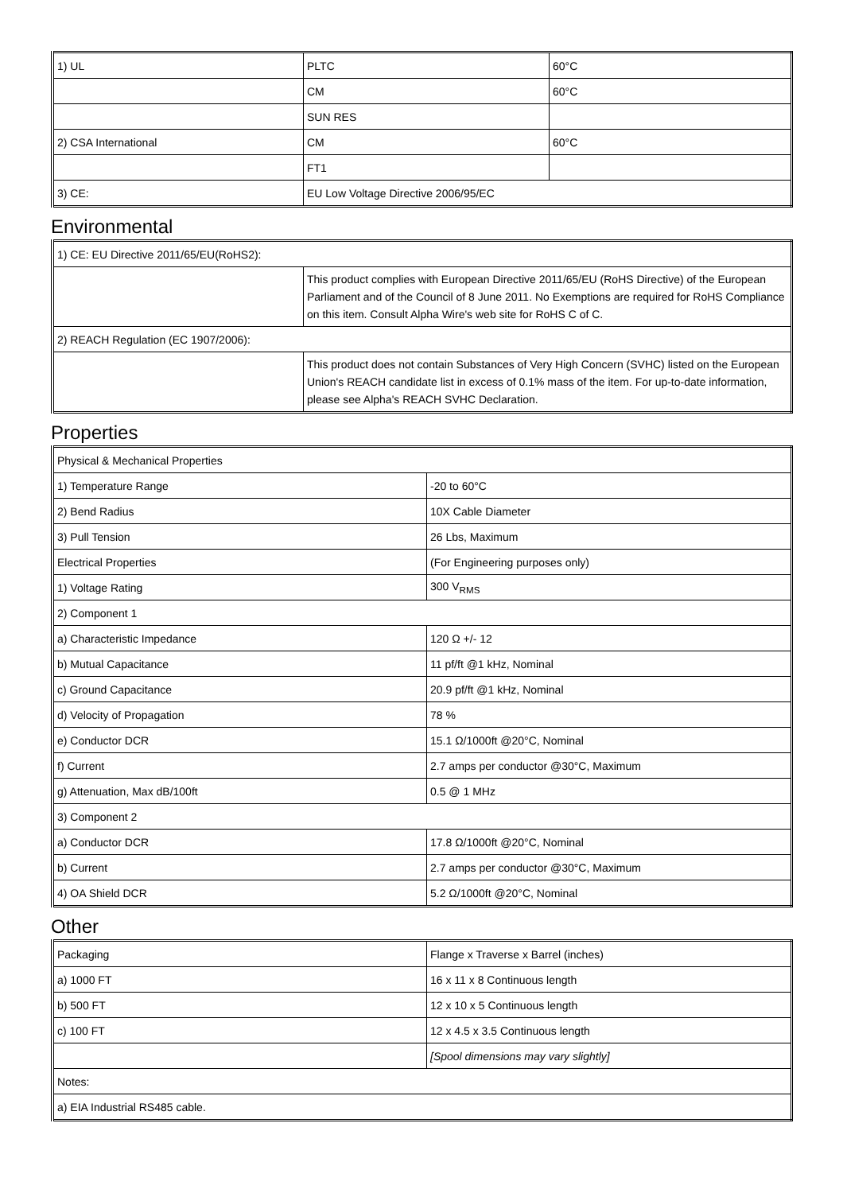| 1) UL | PLTC | 60°C |
| | CM | 60°C |
| | SUN RES | |
| 2) CSA International | CM | 60°C |
| | FT1 | |
| 3) CE: | EU Low Voltage Directive 2006/95/EC | |
Environmental
| 1) CE: EU Directive 2011/65/EU(RoHS2): | |
| | This product complies with European Directive 2011/65/EU (RoHS Directive) of the European Parliament and of the Council of 8 June 2011. No Exemptions are required for RoHS Compliance on this item. Consult Alpha Wire's web site for RoHS C of C. |
| 2) REACH Regulation (EC 1907/2006): | |
| | This product does not contain Substances of Very High Concern (SVHC) listed on the European Union's REACH candidate list in excess of 0.1% mass of the item. For up-to-date information, please see Alpha's REACH SVHC Declaration. |
Properties
| Physical & Mechanical Properties | |
| 1) Temperature Range | -20 to 60°C |
| 2) Bend Radius | 10X Cable Diameter |
| 3) Pull Tension | 26 Lbs, Maximum |
| Electrical Properties | (For Engineering purposes only) |
| 1) Voltage Rating | 300 V<sub>RMS</sub> |
| 2) Component 1 | |
| a) Characteristic Impedance | 120 Ω +/- 12 |
| b) Mutual Capacitance | 11 pf/ft @1 kHz, Nominal |
| c) Ground Capacitance | 20.9 pf/ft @1 kHz, Nominal |
| d) Velocity of Propagation | 78 % |
| e) Conductor DCR | 15.1 Ω/1000ft @20°C, Nominal |
| f) Current | 2.7 amps per conductor @30°C, Maximum |
| g) Attenuation, Max dB/100ft | 0.5 @ 1 MHz |
| 3) Component 2 | |
| a) Conductor DCR | 17.8 Ω/1000ft @20°C, Nominal |
| b) Current | 2.7 amps per conductor @30°C, Maximum |
| 4) OA Shield DCR | 5.2 Ω/1000ft @20°C, Nominal |
Other
| Packaging | Flange x Traverse x Barrel (inches) |
| a) 1000 FT | 16 x 11 x 8 Continuous length |
| b) 500 FT | 12 x 10 x 5 Continuous length |
| c) 100 FT | 12 x 4.5 x 3.5 Continuous length |
| | [Spool dimensions may vary slightly] |
| Notes: | |
| a) EIA Industrial RS485 cable. | |